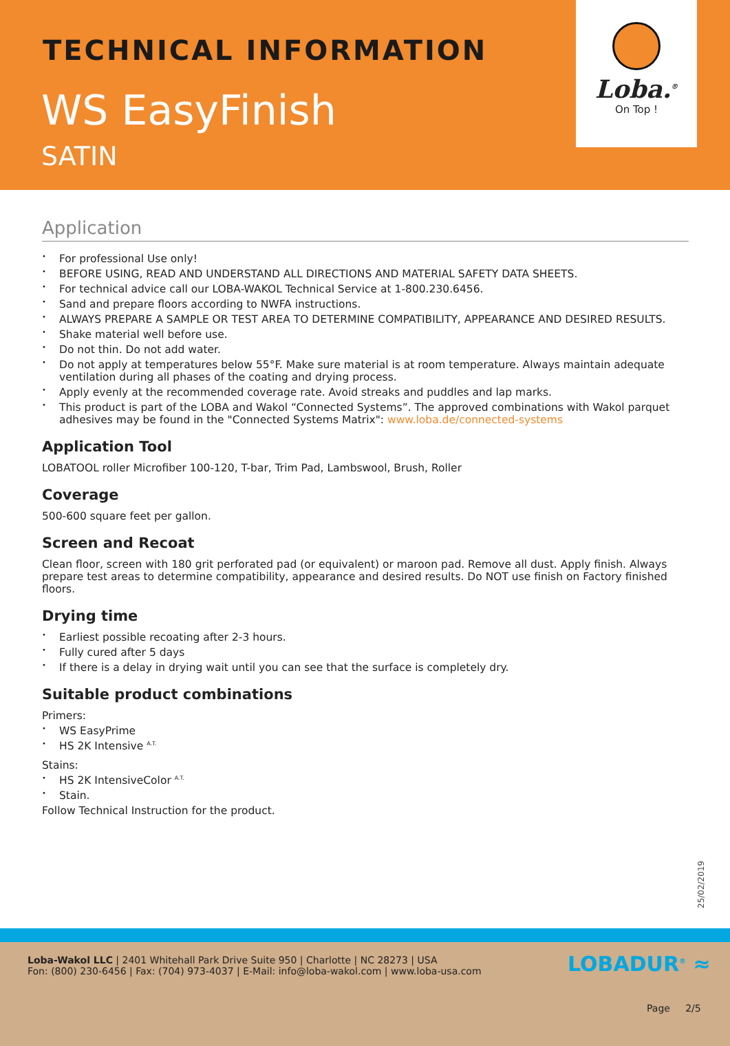TECHNICAL INFORMATION
WS EasyFinish
SATIN
Loba.<sup>®</sup>
On Top !
Application
For professional Use only!
BEFORE USING, READ AND UNDERSTAND ALL DIRECTIONS AND MATERIAL SAFETY DATA SHEETS.
For technical advice call our LOBA-WAKOL Technical Service at 1-800.230.6456.
Sand and prepare floors according to NWFA instructions.
ALWAYS PREPARE A SAMPLE OR TEST AREA TO DETERMINE COMPATIBILITY, APPEARANCE AND DESIRED RESULTS.
Shake material well before use.
Do not thin. Do not add water.
Do not apply at temperatures below 55°F. Make sure material is at room temperature. Always maintain adequate ventilation during all phases of the coating and drying process.
Apply evenly at the recommended coverage rate. Avoid streaks and puddles and lap marks.
This product is part of the LOBA and Wakol “Connected Systems”. The approved combinations with Wakol parquet adhesives may be found in the "Connected Systems Matrix": www.loba.de/connected-systems
Application Tool
LOBATOOL roller Microfiber 100-120, T-bar, Trim Pad, Lambswool, Brush, Roller
Coverage
500-600 square feet per gallon.
Screen and Recoat
Clean floor, screen with 180 grit perforated pad (or equivalent) or maroon pad. Remove all dust. Apply finish. Always prepare test areas to determine compatibility, appearance and desired results. Do NOT use finish on Factory finished floors.
Drying time
Earliest possible recoating after 2-3 hours.
Fully cured after 5 days
If there is a delay in drying wait until you can see that the surface is completely dry.
Suitable product combinations
Primers:
WS EasyPrime
HS 2K Intensive <sup>A.T.</sup>
Stains:
HS 2K IntensiveColor <sup>A.T.</sup>
Stain.
Follow Technical Instruction for the product.
25/02/2019
Loba-Wakol LLC | 2401 Whitehall Park Drive Suite 950 | Charlotte | NC 28273 | USA
Fon: (800) 230-6456 | Fax: (704) 973-4037 | E-Mail: info@loba-wakol.com | www.loba-usa.com
LOBADUR<sup>®</sup> ≈
Page 2/5